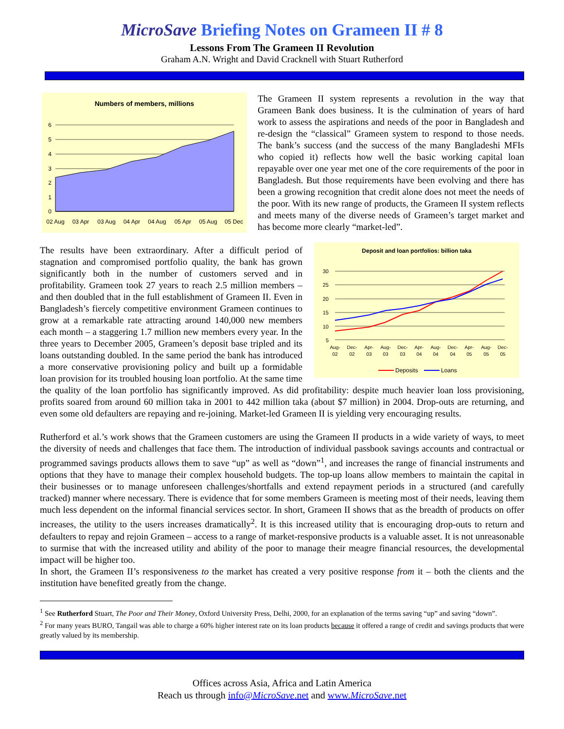MicroSave Briefing Notes on Grameen II # 8
Lessons From The Grameen II Revolution
Graham A.N. Wright and David Cracknell with Stuart Rutherford
Numbers of members, millions
0
1
2
3
4
5
6
02 Aug
03 Apr
03 Aug
04 Apr
04 Aug
05 Apr
05 Aug
05 Dec
The Grameen II system represents a revolution in the way that Grameen Bank does business. It is the culmination of years of hard work to assess the aspirations and needs of the poor in Bangladesh and re-design the “classical” Grameen system to respond to those needs. The bank’s success (and the success of the many Bangladeshi MFIs who copied it) reflects how well the basic working capital loan repayable over one year met one of the core requirements of the poor in Bangladesh. But those requirements have been evolving and there has been a growing recognition that credit alone does not meet the needs of the poor. With its new range of products, the Grameen II system reflects and meets many of the diverse needs of Grameen’s target market and has become more clearly “market-led”.
Deposit and loan portfolios: billion taka
5
10
15
20
25
30
Aug-
02
Dec-
02
Apr-
03
Aug-
03
Dec-
03
Apr-
04
Aug-
04
Dec-
04
Apr-
05
Aug-
05
Dec-
05
Deposits
Loans
The results have been extraordinary. After a difficult period of stagnation and compromised portfolio quality, the bank has grown significantly both in the number of customers served and in profitability. Grameen took 27 years to reach 2.5 million members – and then doubled that in the full establishment of Grameen II. Even in Bangladesh’s fiercely competitive environment Grameen continues to grow at a remarkable rate attracting around 140,000 new members each month – a staggering 1.7 million new members every year. In the three years to December 2005, Grameen’s deposit base tripled and its loans outstanding doubled. In the same period the bank has introduced a more conservative provisioning policy and built up a formidable loan provision for its troubled housing loan portfolio. At the same time the quality of the loan portfolio has significantly improved. As did profitability: despite much heavier loan loss provisioning, profits soared from around 60 million taka in 2001 to 442 million taka (about $7 million) in 2004. Drop-outs are returning, and even some old defaulters are repaying and re-joining. Market-led Grameen II is yielding very encouraging results.
Rutherford et al.’s work shows that the Grameen customers are using the Grameen II products in a wide variety of ways, to meet the diversity of needs and challenges that face them. The introduction of individual passbook savings accounts and contractual or programmed savings products allows them to save “up” as well as “down”<sup>1</sup>, and increases the range of financial instruments and options that they have to manage their complex household budgets. The top-up loans allow members to maintain the capital in their businesses or to manage unforeseen challenges/shortfalls and extend repayment periods in a structured (and carefully tracked) manner where necessary. There is evidence that for some members Grameen is meeting most of their needs, leaving them much less dependent on the informal financial services sector. In short, Grameen II shows that as the breadth of products on offer increases, the utility to the users increases dramatically<sup>2</sup>. It is this increased utility that is encouraging drop-outs to return and defaulters to repay and rejoin Grameen – access to a range of market-responsive products is a valuable asset. It is not unreasonable to surmise that with the increased utility and ability of the poor to manage their meagre financial resources, the developmental impact will be higher too.
In short, the Grameen II’s responsiveness to the market has created a very positive response from it – both the clients and the institution have benefited greatly from the change.
<sup>1</sup> See Rutherford Stuart, The Poor and Their Money, Oxford University Press, Delhi, 2000, for an explanation of the terms saving “up” and saving “down”.
<sup>2</sup> For many years BURO, Tangail was able to charge a 60% higher interest rate on its loan products because it offered a range of credit and savings products that were greatly valued by its membership.
Offices across Asia, Africa and Latin America
Reach us through info@MicroSave.net and www.MicroSave.net